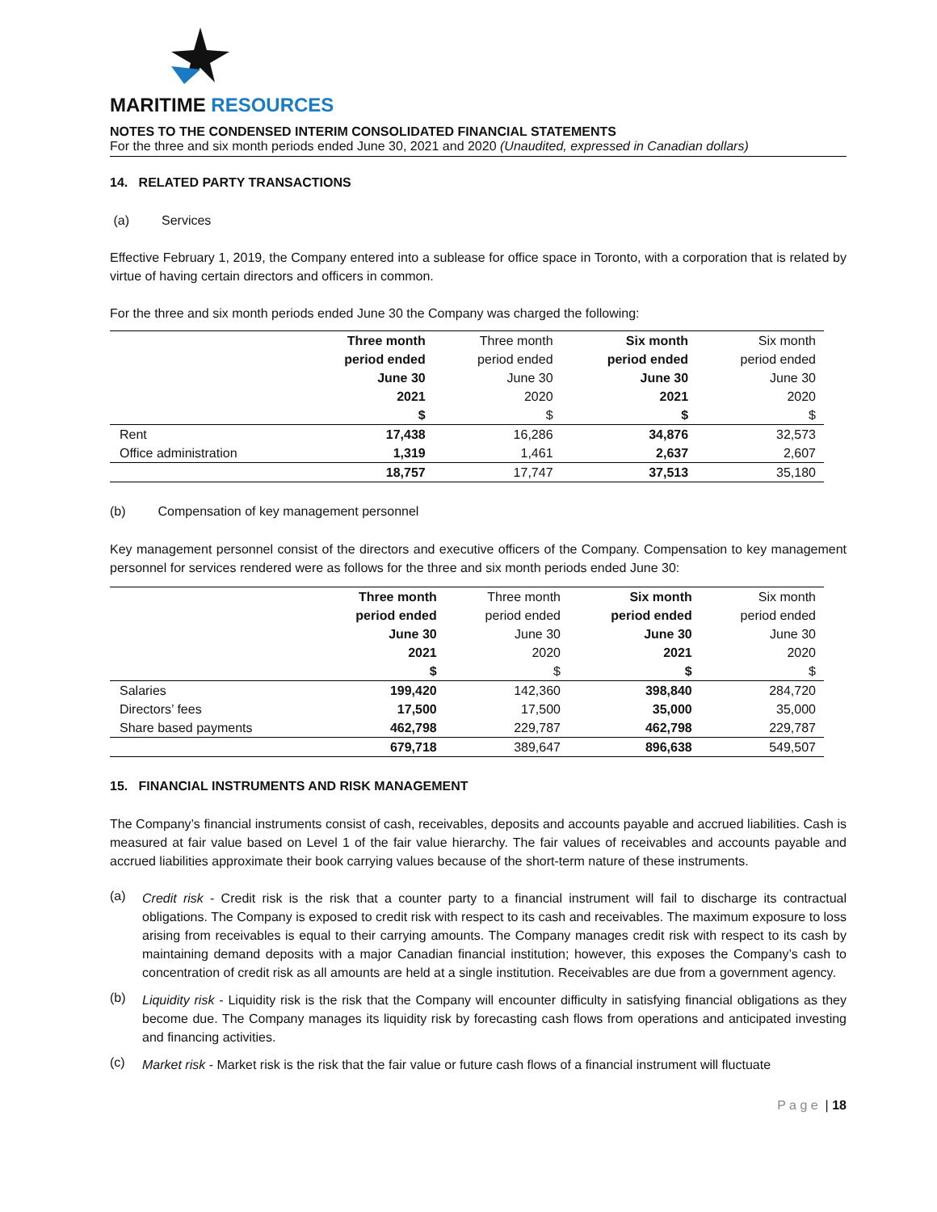MARITIME RESOURCES
NOTES TO THE CONDENSED INTERIM CONSOLIDATED FINANCIAL STATEMENTS
For the three and six month periods ended June 30, 2021 and 2020 (Unaudited, expressed in Canadian dollars)
14. RELATED PARTY TRANSACTIONS
(a) Services
Effective February 1, 2019, the Company entered into a sublease for office space in Toronto, with a corporation that is related by virtue of having certain directors and officers in common.
For the three and six month periods ended June 30 the Company was charged the following:
| | Three month period ended June 30 2021 $ | Three month period ended June 30 2020 $ | Six month period ended June 30 2021 $ | Six month period ended June 30 2020 $ |
| --- | --- | --- | --- | --- |
| Rent | 17,438 | 16,286 | 34,876 | 32,573 |
| Office administration | 1,319 | 1,461 | 2,637 | 2,607 |
| | 18,757 | 17,747 | 37,513 | 35,180 |
(b) Compensation of key management personnel
Key management personnel consist of the directors and executive officers of the Company. Compensation to key management personnel for services rendered were as follows for the three and six month periods ended June 30:
| | Three month period ended June 30 2021 $ | Three month period ended June 30 2020 $ | Six month period ended June 30 2021 $ | Six month period ended June 30 2020 $ |
| --- | --- | --- | --- | --- |
| Salaries | 199,420 | 142,360 | 398,840 | 284,720 |
| Directors’ fees | 17,500 | 17,500 | 35,000 | 35,000 |
| Share based payments | 462,798 | 229,787 | 462,798 | 229,787 |
| | 679,718 | 389,647 | 896,638 | 549,507 |
15. FINANCIAL INSTRUMENTS AND RISK MANAGEMENT
The Company’s financial instruments consist of cash, receivables, deposits and accounts payable and accrued liabilities. Cash is measured at fair value based on Level 1 of the fair value hierarchy. The fair values of receivables and accounts payable and accrued liabilities approximate their book carrying values because of the short-term nature of these instruments.
(a)
Credit risk - Credit risk is the risk that a counter party to a financial instrument will fail to discharge its contractual obligations. The Company is exposed to credit risk with respect to its cash and receivables. The maximum exposure to loss arising from receivables is equal to their carrying amounts. The Company manages credit risk with respect to its cash by maintaining demand deposits with a major Canadian financial institution; however, this exposes the Company’s cash to concentration of credit risk as all amounts are held at a single institution. Receivables are due from a government agency.
(b)
Liquidity risk - Liquidity risk is the risk that the Company will encounter difficulty in satisfying financial obligations as they become due. The Company manages its liquidity risk by forecasting cash flows from operations and anticipated investing and financing activities.
(c)
Market risk - Market risk is the risk that the fair value or future cash flows of a financial instrument will fluctuate
P a g e | 18